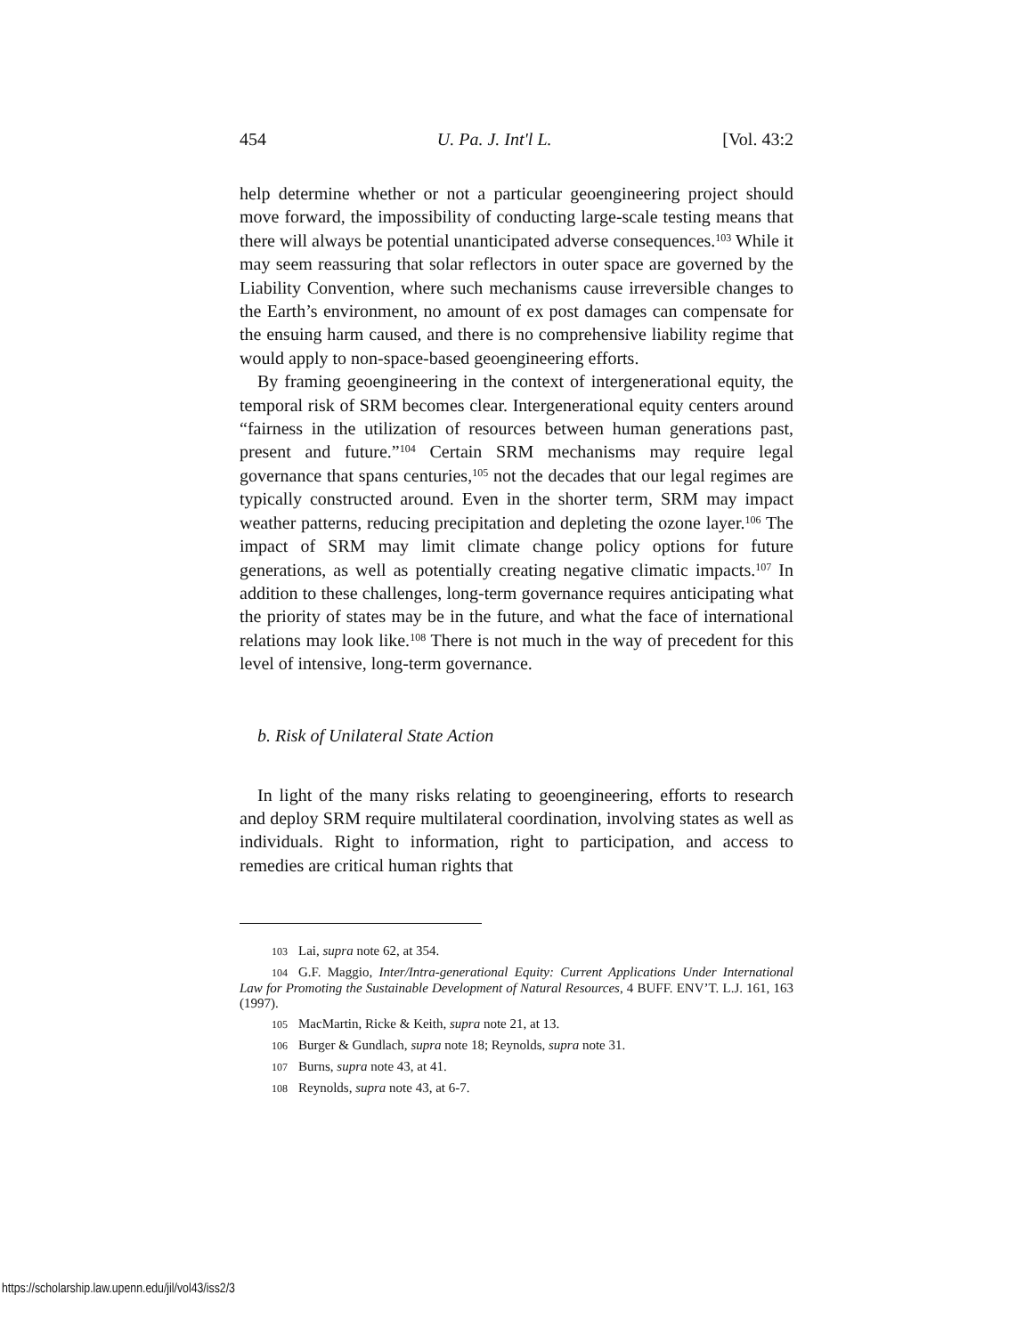454 U. Pa. J. Int'l L. [Vol. 43:2
help determine whether or not a particular geoengineering project should move forward, the impossibility of conducting large-scale testing means that there will always be potential unanticipated adverse consequences.<sup>103</sup> While it may seem reassuring that solar reflectors in outer space are governed by the Liability Convention, where such mechanisms cause irreversible changes to the Earth’s environment, no amount of ex post damages can compensate for the ensuing harm caused, and there is no comprehensive liability regime that would apply to non-space-based geoengineering efforts.
By framing geoengineering in the context of intergenerational equity, the temporal risk of SRM becomes clear. Intergenerational equity centers around “fairness in the utilization of resources between human generations past, present and future.”<sup>104</sup> Certain SRM mechanisms may require legal governance that spans centuries,<sup>105</sup> not the decades that our legal regimes are typically constructed around. Even in the shorter term, SRM may impact weather patterns, reducing precipitation and depleting the ozone layer.<sup>106</sup> The impact of SRM may limit climate change policy options for future generations, as well as potentially creating negative climatic impacts.<sup>107</sup> In addition to these challenges, long-term governance requires anticipating what the priority of states may be in the future, and what the face of international relations may look like.<sup>108</sup> There is not much in the way of precedent for this level of intensive, long-term governance.
b. Risk of Unilateral State Action
In light of the many risks relating to geoengineering, efforts to research and deploy SRM require multilateral coordination, involving states as well as individuals. Right to information, right to participation, and access to remedies are critical human rights that
103 Lai, supra note 62, at 354.
104 G.F. Maggio, Inter/Intra-generational Equity: Current Applications Under International Law for Promoting the Sustainable Development of Natural Resources, 4 BUFF. ENV’T. L.J. 161, 163 (1997).
105 MacMartin, Ricke & Keith, supra note 21, at 13.
106 Burger & Gundlach, supra note 18; Reynolds, supra note 31.
107 Burns, supra note 43, at 41.
108 Reynolds, supra note 43, at 6-7.
https://scholarship.law.upenn.edu/jil/vol43/iss2/3